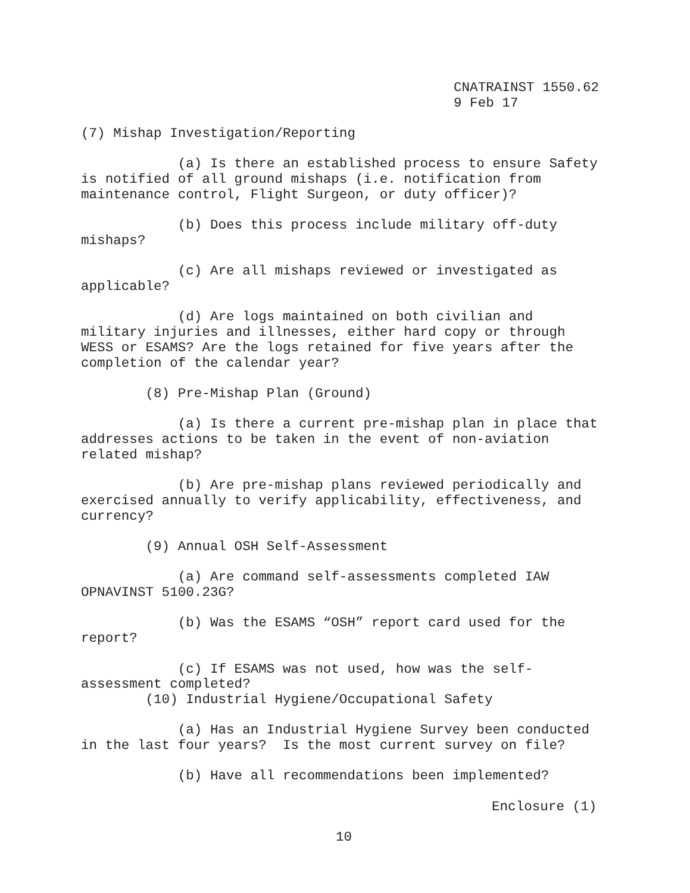CNATRAINST 1550.62 9 Feb 17
(7) Mishap Investigation/Reporting
(a) Is there an established process to ensure Safety is notified of all ground mishaps (i.e. notification from maintenance control, Flight Surgeon, or duty officer)?
(b) Does this process include military off-duty mishaps?
(c) Are all mishaps reviewed or investigated as applicable?
(d) Are logs maintained on both civilian and military injuries and illnesses, either hard copy or through WESS or ESAMS? Are the logs retained for five years after the completion of the calendar year?
(8) Pre-Mishap Plan (Ground)
(a) Is there a current pre-mishap plan in place that addresses actions to be taken in the event of non-aviation related mishap?
(b) Are pre-mishap plans reviewed periodically and exercised annually to verify applicability, effectiveness, and currency?
(9) Annual OSH Self-Assessment
(a) Are command self-assessments completed IAW OPNAVINST 5100.23G?
(b) Was the ESAMS “OSH” report card used for the report?
(c) If ESAMS was not used, how was the self- assessment completed?
(10) Industrial Hygiene/Occupational Safety
(a) Has an Industrial Hygiene Survey been conducted in the last four years? Is the most current survey on file?
(b) Have all recommendations been implemented?
Enclosure (1)
10